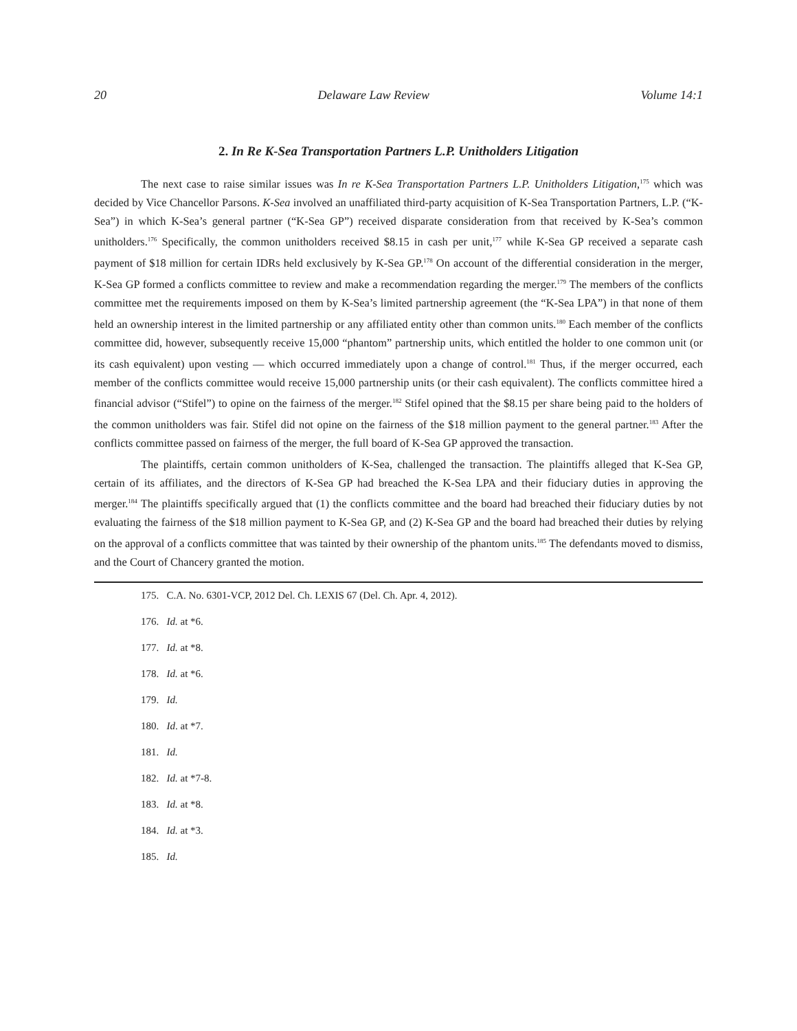20 Delaware Law Review Volume 14:1
2. In Re K-Sea Transportation Partners L.P. Unitholders Litigation
The next case to raise similar issues was In re K-Sea Transportation Partners L.P. Unitholders Litigation,<sup>175</sup> which was decided by Vice Chancellor Parsons. K-Sea involved an unaffiliated third-party acquisition of K-Sea Transportation Partners, L.P. (“K-Sea”) in which K-Sea’s general partner (“K-Sea GP”) received disparate consideration from that received by K-Sea’s common unitholders.<sup>176</sup> Specifically, the common unitholders received $8.15 in cash per unit,<sup>177</sup> while K-Sea GP received a separate cash payment of $18 million for certain IDRs held exclusively by K-Sea GP.<sup>178</sup> On account of the differential consideration in the merger, K-Sea GP formed a conflicts committee to review and make a recommendation regarding the merger.<sup>179</sup> The members of the conflicts committee met the requirements imposed on them by K-Sea’s limited partnership agreement (the “K-Sea LPA”) in that none of them held an ownership interest in the limited partnership or any affiliated entity other than common units.<sup>180</sup> Each member of the conflicts committee did, however, subsequently receive 15,000 “phantom” partnership units, which entitled the holder to one common unit (or its cash equivalent) upon vesting — which occurred immediately upon a change of control.<sup>181</sup> Thus, if the merger occurred, each member of the conflicts committee would receive 15,000 partnership units (or their cash equivalent). The conflicts committee hired a financial advisor (“Stifel”) to opine on the fairness of the merger.<sup>182</sup> Stifel opined that the $8.15 per share being paid to the holders of the common unitholders was fair. Stifel did not opine on the fairness of the $18 million payment to the general partner.<sup>183</sup> After the conflicts committee passed on fairness of the merger, the full board of K-Sea GP approved the transaction.
The plaintiffs, certain common unitholders of K-Sea, challenged the transaction. The plaintiffs alleged that K-Sea GP, certain of its affiliates, and the directors of K-Sea GP had breached the K-Sea LPA and their fiduciary duties in approving the merger.<sup>184</sup> The plaintiffs specifically argued that (1) the conflicts committee and the board had breached their fiduciary duties by not evaluating the fairness of the $18 million payment to K-Sea GP, and (2) K-Sea GP and the board had breached their duties by relying on the approval of a conflicts committee that was tainted by their ownership of the phantom units.<sup>185</sup> The defendants moved to dismiss, and the Court of Chancery granted the motion.
175. C.A. No. 6301-VCP, 2012 Del. Ch. LEXIS 67 (Del. Ch. Apr. 4, 2012).
176. Id. at *6.
177. Id. at *8.
178. Id. at *6.
179. Id.
180. Id. at *7.
181. Id.
182. Id. at *7-8.
183. Id. at *8.
184. Id. at *3.
185. Id.